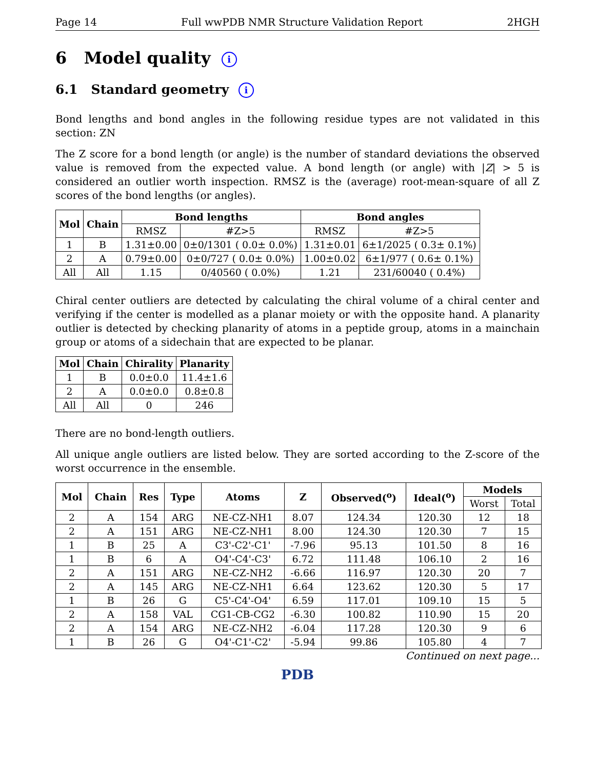Page 14 Full wwPDB NMR Structure Validation Report 2HGH
6 Model quality i
6.1 Standard geometry i
Bond lengths and bond angles in the following residue types are not validated in this section: ZN
The Z score for a bond length (or angle) is the number of standard deviations the observed value is removed from the expected value. A bond length (or angle) with |Z| > 5 is considered an outlier worth inspection. RMSZ is the (average) root-mean-square of all Z scores of the bond lengths (or angles).
| Mol | Chain | Bond lengths | | Bond angles | |
| --- | --- | --- | --- | --- | --- |
| | | RMSZ | #Z>5 | RMSZ | #Z>5 |
| 1 | B | 1.31±0.00 | 0±0/1301 ( 0.0± 0.0%) | 1.31±0.01 | 6±1/2025 ( 0.3± 0.1%) |
| 2 | A | 0.79±0.00 | 0±0/727 ( 0.0± 0.0%) | 1.00±0.02 | 6±1/977 ( 0.6± 0.1%) |
| All | All | 1.15 | 0/40560 ( 0.0%) | 1.21 | 231/60040 ( 0.4%) |
Chiral center outliers are detected by calculating the chiral volume of a chiral center and verifying if the center is modelled as a planar moiety or with the opposite hand. A planarity outlier is detected by checking planarity of atoms in a peptide group, atoms in a mainchain group or atoms of a sidechain that are expected to be planar.
| Mol | Chain | Chirality | Planarity |
| --- | --- | --- | --- |
| 1 | B | 0.0±0.0 | 11.4±1.6 |
| 2 | A | 0.0±0.0 | 0.8±0.8 |
| All | All | 0 | 246 |
There are no bond-length outliers.
All unique angle outliers are listed below. They are sorted according to the Z-score of the worst occurrence in the ensemble.
| Mol | Chain | Res | Type | Atoms | Z | Observed(<sup>o</sup>) | Ideal(<sup>o</sup>) | Models | |
| --- | --- | --- | --- | --- | --- | --- | --- | --- | --- |
| | | | | | | | | Worst | Total |
| 2 | A | 154 | ARG | NE-CZ-NH1 | 8.07 | 124.34 | 120.30 | 12 | 18 |
| 2 | A | 151 | ARG | NE-CZ-NH1 | 8.00 | 124.30 | 120.30 | 7 | 15 |
| 1 | B | 25 | A | C3'-C2'-C1' | -7.96 | 95.13 | 101.50 | 8 | 16 |
| 1 | B | 6 | A | O4'-C4'-C3' | 6.72 | 111.48 | 106.10 | 2 | 16 |
| 2 | A | 151 | ARG | NE-CZ-NH2 | -6.66 | 116.97 | 120.30 | 20 | 7 |
| 2 | A | 145 | ARG | NE-CZ-NH1 | 6.64 | 123.62 | 120.30 | 5 | 17 |
| 1 | B | 26 | G | C5'-C4'-O4' | 6.59 | 117.01 | 109.10 | 15 | 5 |
| 2 | A | 158 | VAL | CG1-CB-CG2 | -6.30 | 100.82 | 110.90 | 15 | 20 |
| 2 | A | 154 | ARG | NE-CZ-NH2 | -6.04 | 117.28 | 120.30 | 9 | 6 |
| 1 | B | 26 | G | O4'-C1'-C2' | -5.94 | 99.86 | 105.80 | 4 | 7 |
Continued on next page...
PDB